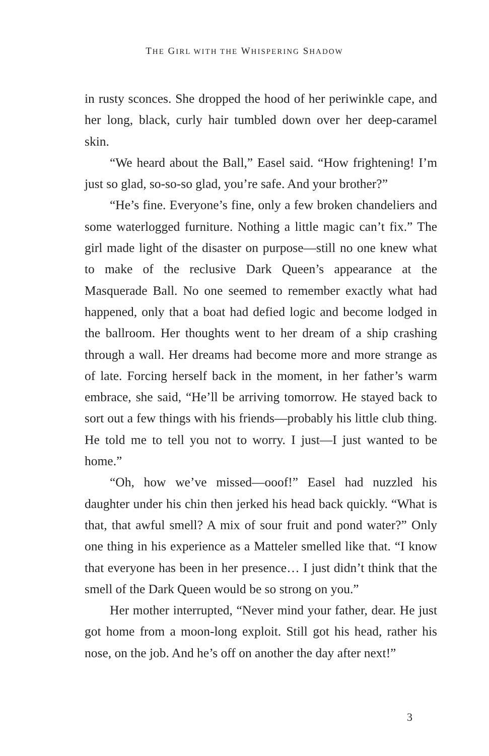THE GIRL WITH THE WHISPERING SHADOW
in rusty sconces. She dropped the hood of her periwinkle cape, and her long, black, curly hair tumbled down over her deep-caramel skin.
“We heard about the Ball,” Easel said. “How frightening! I’m just so glad, so-so-so glad, you’re safe. And your brother?”
“He’s fine. Everyone’s fine, only a few broken chandeliers and some waterlogged furniture. Nothing a little magic can’t fix.” The girl made light of the disaster on purpose—still no one knew what to make of the reclusive Dark Queen’s appearance at the Masquerade Ball. No one seemed to remember exactly what had happened, only that a boat had defied logic and become lodged in the ballroom. Her thoughts went to her dream of a ship crashing through a wall. Her dreams had become more and more strange as of late. Forcing herself back in the moment, in her father’s warm embrace, she said, “He’ll be arriving tomorrow. He stayed back to sort out a few things with his friends—probably his little club thing. He told me to tell you not to worry. I just—I just wanted to be home.”
“Oh, how we’ve missed—ooof!” Easel had nuzzled his daughter under his chin then jerked his head back quickly. “What is that, that awful smell? A mix of sour fruit and pond water?” Only one thing in his experience as a Matteler smelled like that. “I know that everyone has been in her presence… I just didn’t think that the smell of the Dark Queen would be so strong on you.”
Her mother interrupted, “Never mind your father, dear. He just got home from a moon-long exploit. Still got his head, rather his nose, on the job. And he’s off on another the day after next!”
3